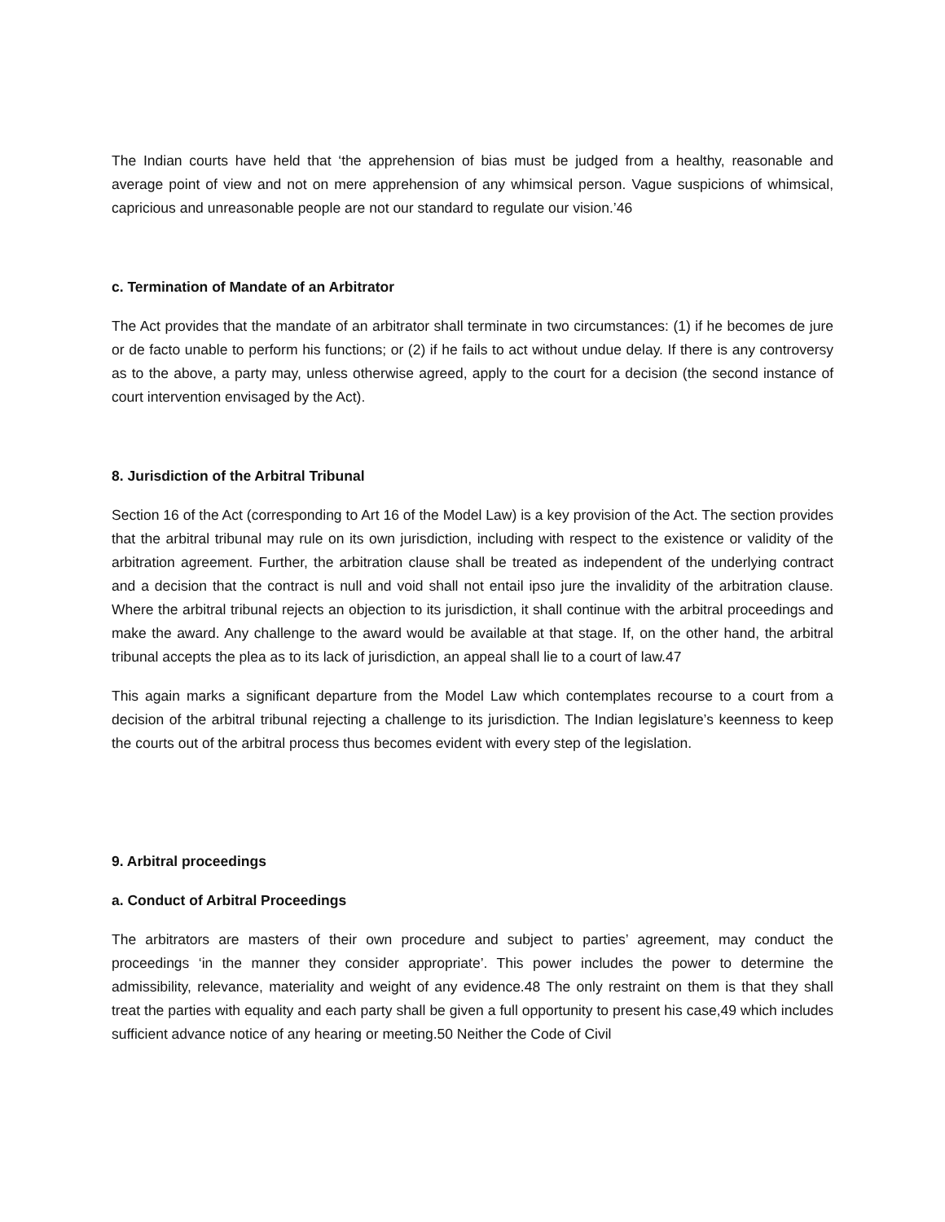The Indian courts have held that ‘the apprehension of bias must be judged from a healthy, reasonable and average point of view and not on mere apprehension of any whimsical person. Vague suspicions of whimsical, capricious and unreasonable people are not our standard to regulate our vision.’46
c. Termination of Mandate of an Arbitrator
The Act provides that the mandate of an arbitrator shall terminate in two circumstances: (1) if he becomes de jure or de facto unable to perform his functions; or (2) if he fails to act without undue delay. If there is any controversy as to the above, a party may, unless otherwise agreed, apply to the court for a decision (the second instance of court intervention envisaged by the Act).
8. Jurisdiction of the Arbitral Tribunal
Section 16 of the Act (corresponding to Art 16 of the Model Law) is a key provision of the Act. The section provides that the arbitral tribunal may rule on its own jurisdiction, including with respect to the existence or validity of the arbitration agreement. Further, the arbitration clause shall be treated as independent of the underlying contract and a decision that the contract is null and void shall not entail ipso jure the invalidity of the arbitration clause. Where the arbitral tribunal rejects an objection to its jurisdiction, it shall continue with the arbitral proceedings and make the award. Any challenge to the award would be available at that stage. If, on the other hand, the arbitral tribunal accepts the plea as to its lack of jurisdiction, an appeal shall lie to a court of law.47
This again marks a significant departure from the Model Law which contemplates recourse to a court from a decision of the arbitral tribunal rejecting a challenge to its jurisdiction. The Indian legislature’s keenness to keep the courts out of the arbitral process thus becomes evident with every step of the legislation.
9. Arbitral proceedings
a. Conduct of Arbitral Proceedings
The arbitrators are masters of their own procedure and subject to parties’ agreement, may conduct the proceedings ‘in the manner they consider appropriate’. This power includes the power to determine the admissibility, relevance, materiality and weight of any evidence.48 The only restraint on them is that they shall treat the parties with equality and each party shall be given a full opportunity to present his case,49 which includes sufficient advance notice of any hearing or meeting.50 Neither the Code of Civil